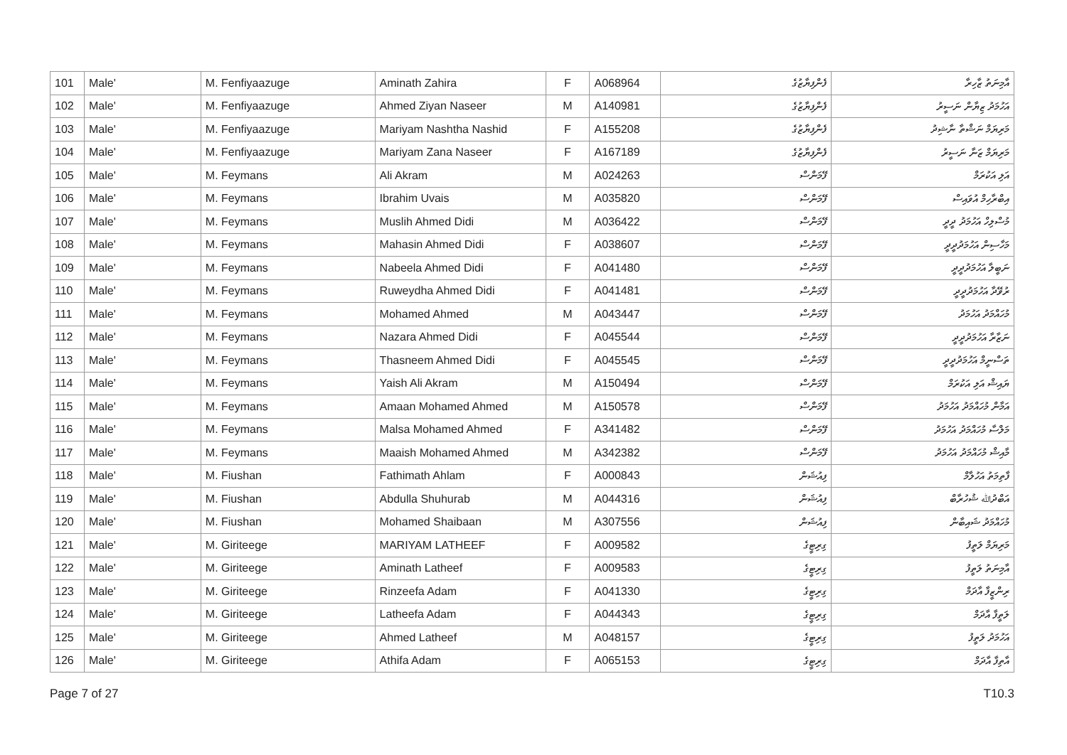| 101 | Male' | M. Fenfiyaazuge | Aminath Zahira | F | A068964 | ފެންފިޔާޒުގެ | އާމިނަތު ޒާހިރާ |
| 102 | Male' | M. Fenfiyaazuge | Ahmed Ziyan Naseer | M | A140981 | ފެންފިޔާޒުގެ | އަހުމަދު ޒިޔާން ނަސީރު |
| 103 | Male' | M. Fenfiyaazuge | Mariyam Nashtha Nashid | F | A155208 | ފެންފިޔާޒުގެ | މަރިޔަމް ނަޝްތާ ނާޝިދު |
| 104 | Male' | M. Fenfiyaazuge | Mariyam Zana Naseer | F | A167189 | ފެންފިޔާޒުގެ | މަރިޔަމް ޒަނާ ނަސީރު |
| 105 | Male' | M. Feymans | Ali Akram | M | A024263 | ފޭމަންސް | އަލި އަކުރަމް |
| 106 | Male' | M. Feymans | Ibrahim Uvais | M | A035820 | ފޭމަންސް | އިބްރާހިމް އުވައިސް |
| 107 | Male' | M. Feymans | Muslih Ahmed Didi | M | A036422 | ފޭމަންސް | މުސްލިހް އަހުމަދު ދީދީ |
| 108 | Male' | M. Feymans | Mahasin Ahmed Didi | F | A038607 | ފޭމަންސް | މަހާސިން އަހުމަދުދީދީ |
| 109 | Male' | M. Feymans | Nabeela Ahmed Didi | F | A041480 | ފޭމަންސް | ނަބީލާ އަހުމަދުދީދީ |
| 110 | Male' | M. Feymans | Ruweydha Ahmed Didi | F | A041481 | ފޭމަންސް | ރުވޭދާ އަހުމަދުދީދީ |
| 111 | Male' | M. Feymans | Mohamed Ahmed | M | A043447 | ފޭމަންސް | މުހައްމަދު އަހުމަދު |
| 112 | Male' | M. Feymans | Nazara Ahmed Didi | F | A045544 | ފޭމަންސް | ނަޒާރާ އަހުމަދުދީދީ |
| 113 | Male' | M. Feymans | Thasneem Ahmed Didi | F | A045545 | ފޭމަންސް | ތަސްނީމް އަހުމަދުދީދީ |
| 114 | Male' | M. Feymans | Yaish Ali Akram | M | A150494 | ފޭމަންސް | ޔައިޝް އަލި އަކުރަމް |
| 115 | Male' | M. Feymans | Amaan Mohamed Ahmed | M | A150578 | ފޭމަންސް | އަމާން މުހައްމަދު އަހުމަދު |
| 116 | Male' | M. Feymans | Malsa Mohamed Ahmed | F | A341482 | ފޭމަންސް | މަލްސާ މުހައްމަދު އަހުމަދު |
| 117 | Male' | M. Feymans | Maaish Mohamed Ahmed | M | A342382 | ފޭމަންސް | މާއިޝް މުހައްމަދު އަހުމަދު |
| 118 | Male' | M. Fiushan | Fathimath Ahlam | F | A000843 | ފިއުޝަން | ފާތިމަތު އަހުލާމް |
| 119 | Male' | M. Fiushan | Abdulla Shuhurab | M | A044316 | ފިއުޝަން | އަބްދުﷲ ޝުހުރާބް |
| 120 | Male' | M. Fiushan | Mohamed Shaibaan | M | A307556 | ފިއުޝަން | މުހައްމަދު ޝައިބާން |
| 121 | Male' | M. Giriteege | MARIYAM LATHEEF | F | A009582 | ގިރިޓީގެ | މަރިޔަމް ލަތީފު |
| 122 | Male' | M. Giriteege | Aminath Latheef | F | A009583 | ގިރިޓީގެ | އާމިނަތު ލަތީފު |
| 123 | Male' | M. Giriteege | Rinzeefa Adam | F | A041330 | ގިރިޓީގެ | ރިންޒީފާ އާދަމް |
| 124 | Male' | M. Giriteege | Latheefa Adam | F | A044343 | ގިރިޓީގެ | ލަތީފާ އާދަމް |
| 125 | Male' | M. Giriteege | Ahmed Latheef | M | A048157 | ގިރިޓީގެ | އަހުމަދު ލަތީފު |
| 126 | Male' | M. Giriteege | Athifa Adam | F | A065153 | ގިރިޓީގެ | އާތިފާ އާދަމް |
Page 7 of 27 T10.3